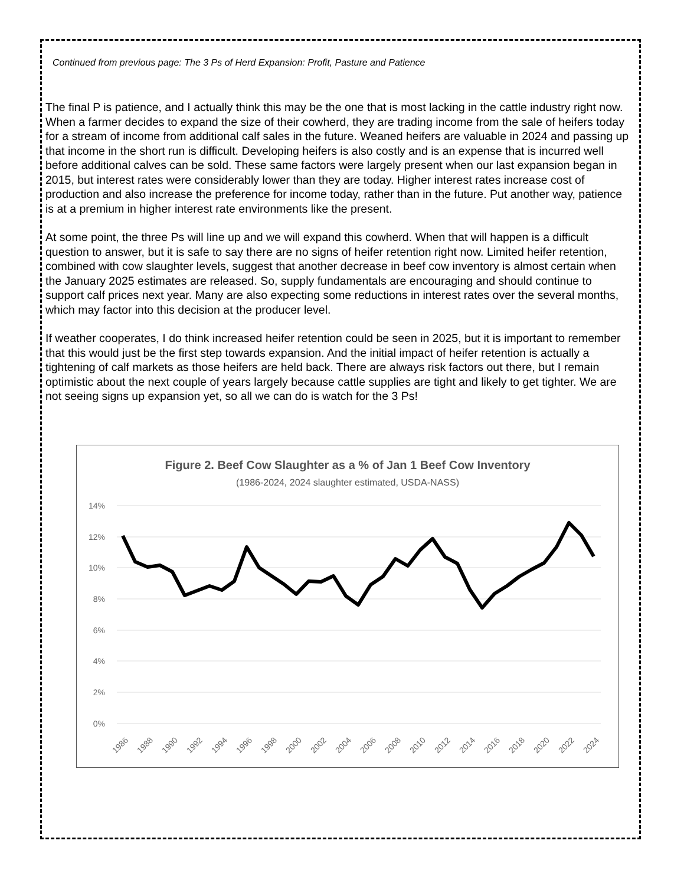Continued from previous page: The 3 Ps of Herd Expansion: Profit, Pasture and Patience
The final P is patience, and I actually think this may be the one that is most lacking in the cattle industry right now. When a farmer decides to expand the size of their cowherd, they are trading income from the sale of heifers today for a stream of income from additional calf sales in the future. Weaned heifers are valuable in 2024 and passing up that income in the short run is difficult. Developing heifers is also costly and is an expense that is incurred well before additional calves can be sold. These same factors were largely present when our last expansion began in 2015, but interest rates were considerably lower than they are today. Higher interest rates increase cost of production and also increase the preference for income today, rather than in the future. Put another way, patience is at a premium in higher interest rate environments like the present.
At some point, the three Ps will line up and we will expand this cowherd. When that will happen is a difficult question to answer, but it is safe to say there are no signs of heifer retention right now. Limited heifer retention, combined with cow slaughter levels, suggest that another decrease in beef cow inventory is almost certain when the January 2025 estimates are released. So, supply fundamentals are encouraging and should continue to support calf prices next year. Many are also expecting some reductions in interest rates over the several months, which may factor into this decision at the producer level.
If weather cooperates, I do think increased heifer retention could be seen in 2025, but it is important to remember that this would just be the first step towards expansion. And the initial impact of heifer retention is actually a tightening of calf markets as those heifers are held back. There are always risk factors out there, but I remain optimistic about the next couple of years largely because cattle supplies are tight and likely to get tighter. We are not seeing signs up expansion yet, so all we can do is watch for the 3 Ps!
Figure 2. Beef Cow Slaughter as a % of Jan 1 Beef Cow Inventory
(1986-2024, 2024 slaughter estimated, USDA-NASS)
14%
12%
10%
8%
6%
4%
2%
0%
1986
1988
1990
1992
1994
1996
1998
2000
2002
2004
2006
2008
2010
2012
2014
2016
2018
2020
2022
2024